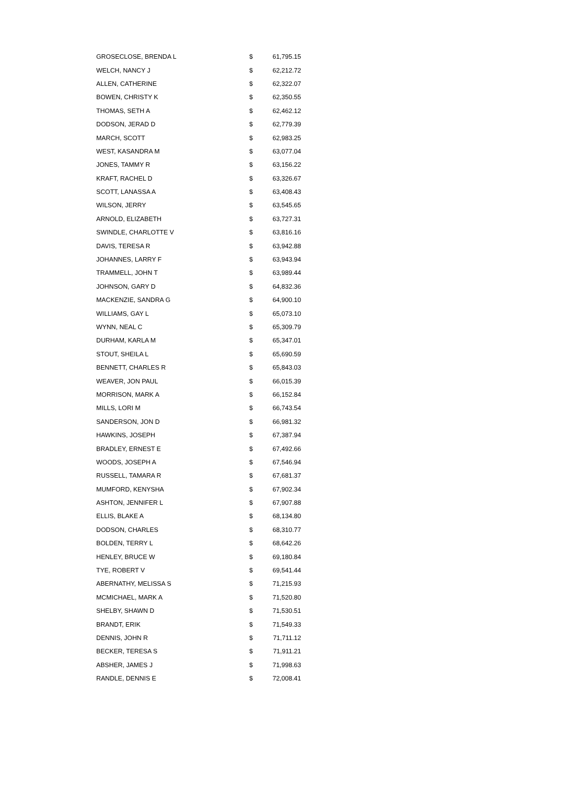| GROSECLOSE, BRENDA L | $ | 61,795.15 |
| WELCH, NANCY J | $ | 62,212.72 |
| ALLEN, CATHERINE | $ | 62,322.07 |
| BOWEN, CHRISTY K | $ | 62,350.55 |
| THOMAS, SETH A | $ | 62,462.12 |
| DODSON, JERAD D | $ | 62,779.39 |
| MARCH, SCOTT | $ | 62,983.25 |
| WEST, KASANDRA M | $ | 63,077.04 |
| JONES, TAMMY R | $ | 63,156.22 |
| KRAFT, RACHEL D | $ | 63,326.67 |
| SCOTT, LANASSA A | $ | 63,408.43 |
| WILSON, JERRY | $ | 63,545.65 |
| ARNOLD, ELIZABETH | $ | 63,727.31 |
| SWINDLE, CHARLOTTE V | $ | 63,816.16 |
| DAVIS, TERESA R | $ | 63,942.88 |
| JOHANNES, LARRY F | $ | 63,943.94 |
| TRAMMELL, JOHN T | $ | 63,989.44 |
| JOHNSON, GARY D | $ | 64,832.36 |
| MACKENZIE, SANDRA G | $ | 64,900.10 |
| WILLIAMS, GAY L | $ | 65,073.10 |
| WYNN, NEAL C | $ | 65,309.79 |
| DURHAM, KARLA M | $ | 65,347.01 |
| STOUT, SHEILA L | $ | 65,690.59 |
| BENNETT, CHARLES R | $ | 65,843.03 |
| WEAVER, JON PAUL | $ | 66,015.39 |
| MORRISON, MARK A | $ | 66,152.84 |
| MILLS, LORI M | $ | 66,743.54 |
| SANDERSON, JON D | $ | 66,981.32 |
| HAWKINS, JOSEPH | $ | 67,387.94 |
| BRADLEY, ERNEST E | $ | 67,492.66 |
| WOODS, JOSEPH A | $ | 67,546.94 |
| RUSSELL, TAMARA R | $ | 67,681.37 |
| MUMFORD, KENYSHA | $ | 67,902.34 |
| ASHTON, JENNIFER L | $ | 67,907.88 |
| ELLIS, BLAKE A | $ | 68,134.80 |
| DODSON, CHARLES | $ | 68,310.77 |
| BOLDEN, TERRY L | $ | 68,642.26 |
| HENLEY, BRUCE W | $ | 69,180.84 |
| TYE, ROBERT V | $ | 69,541.44 |
| ABERNATHY, MELISSA S | $ | 71,215.93 |
| MCMICHAEL, MARK A | $ | 71,520.80 |
| SHELBY, SHAWN D | $ | 71,530.51 |
| BRANDT, ERIK | $ | 71,549.33 |
| DENNIS, JOHN R | $ | 71,711.12 |
| BECKER, TERESA S | $ | 71,911.21 |
| ABSHER, JAMES J | $ | 71,998.63 |
| RANDLE, DENNIS E | $ | 72,008.41 |